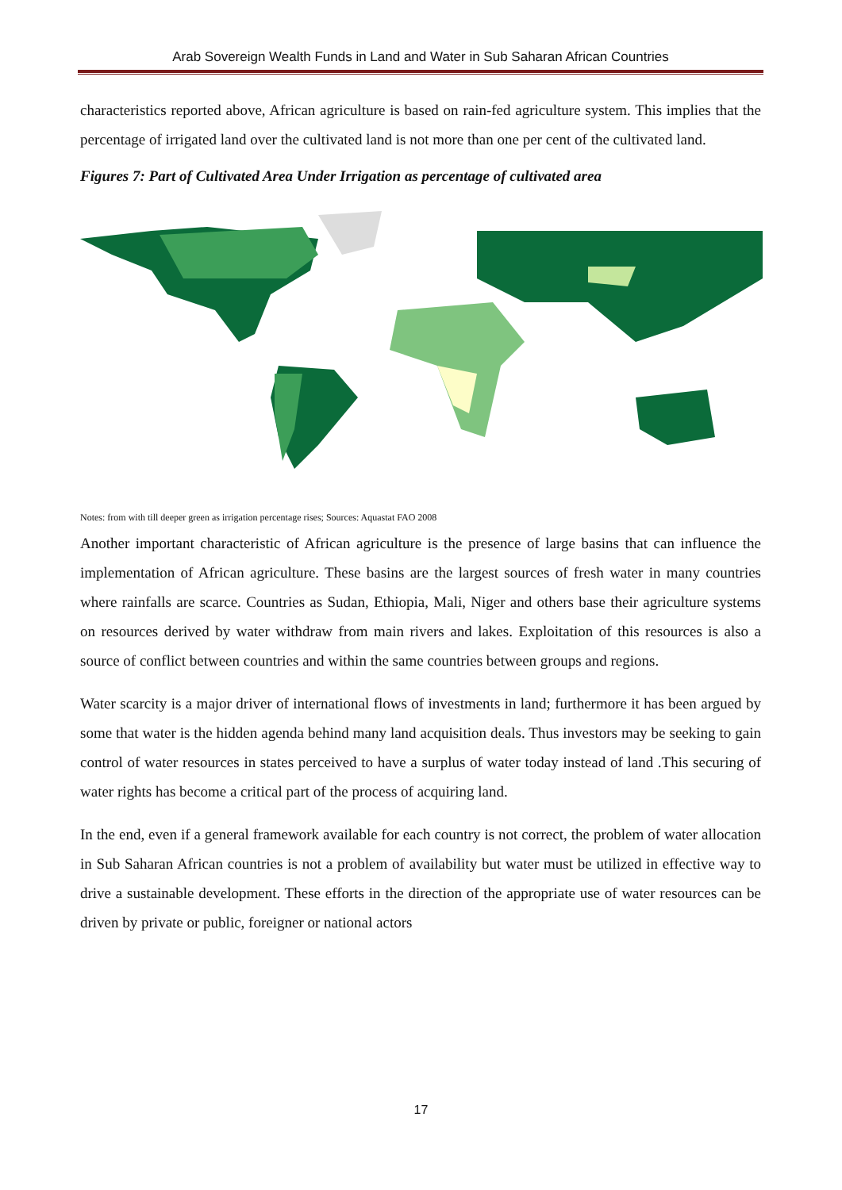Arab Sovereign Wealth Funds in Land and Water in Sub Saharan African Countries
characteristics reported above, African agriculture is based on rain-fed agriculture system. This implies that the percentage of irrigated land over the cultivated land is not more than one per cent of the cultivated land.
Figures 7: Part of Cultivated Area Under Irrigation as percentage of cultivated area
Notes: from with till deeper green as irrigation percentage rises; Sources: Aquastat FAO 2008
Another important characteristic of African agriculture is the presence of large basins that can influence the implementation of African agriculture. These basins are the largest sources of fresh water in many countries where rainfalls are scarce. Countries as Sudan, Ethiopia, Mali, Niger and others base their agriculture systems on resources derived by water withdraw from main rivers and lakes. Exploitation of this resources is also a source of conflict between countries and within the same countries between groups and regions.
Water scarcity is a major driver of international flows of investments in land; furthermore it has been argued by some that water is the hidden agenda behind many land acquisition deals. Thus investors may be seeking to gain control of water resources in states perceived to have a surplus of water today instead of land .This securing of water rights has become a critical part of the process of acquiring land.
In the end, even if a general framework available for each country is not correct, the problem of water allocation in Sub Saharan African countries is not a problem of availability but water must be utilized in effective way to drive a sustainable development. These efforts in the direction of the appropriate use of water resources can be driven by private or public, foreigner or national actors
17